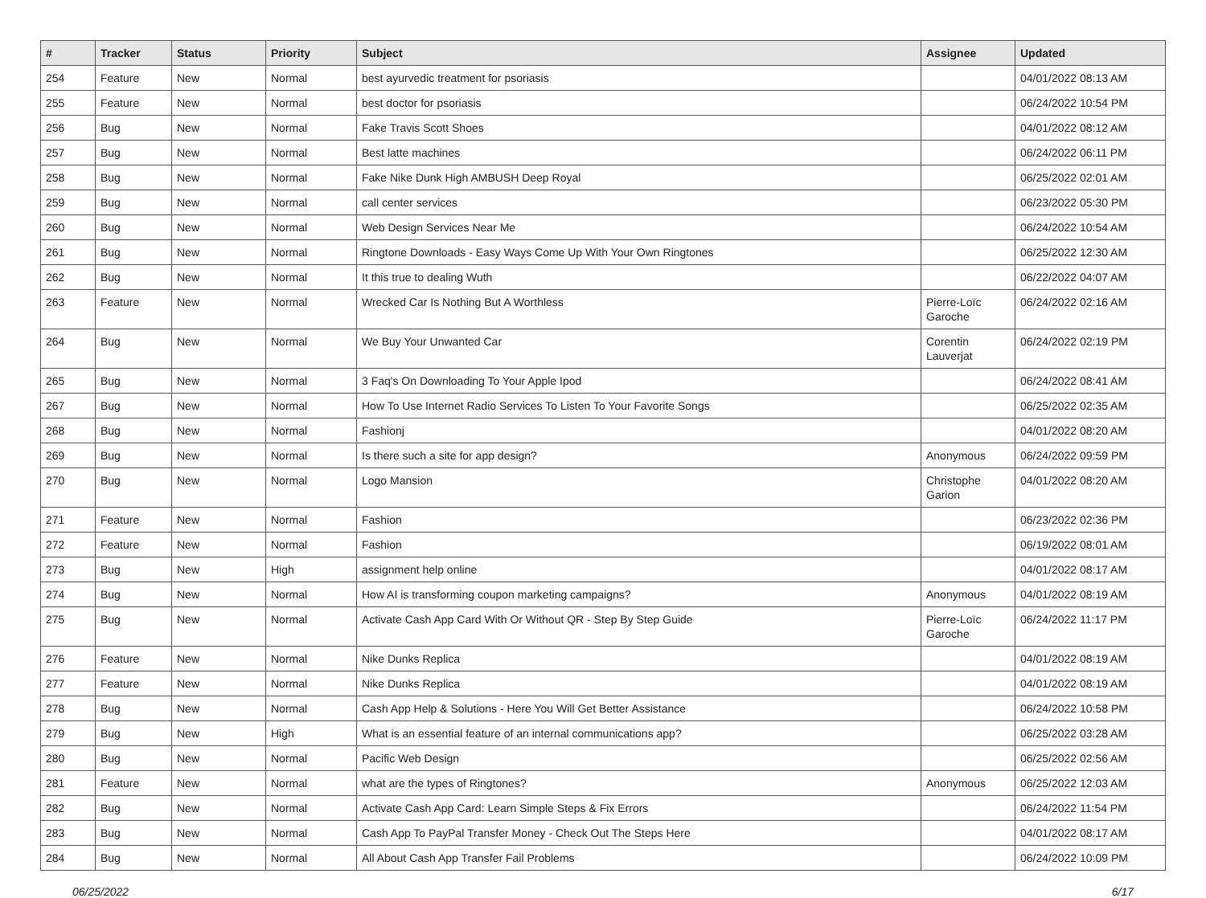| # | Tracker | Status | Priority | Subject | Assignee | Updated |
| --- | --- | --- | --- | --- | --- | --- |
| 254 | Feature | New | Normal | best ayurvedic treatment for psoriasis | | 04/01/2022 08:13 AM |
| 255 | Feature | New | Normal | best doctor for psoriasis | | 06/24/2022 10:54 PM |
| 256 | Bug | New | Normal | Fake Travis Scott Shoes | | 04/01/2022 08:12 AM |
| 257 | Bug | New | Normal | Best latte machines | | 06/24/2022 06:11 PM |
| 258 | Bug | New | Normal | Fake Nike Dunk High AMBUSH Deep Royal | | 06/25/2022 02:01 AM |
| 259 | Bug | New | Normal | call center services | | 06/23/2022 05:30 PM |
| 260 | Bug | New | Normal | Web Design Services Near Me | | 06/24/2022 10:54 AM |
| 261 | Bug | New | Normal | Ringtone Downloads - Easy Ways Come Up With Your Own Ringtones | | 06/25/2022 12:30 AM |
| 262 | Bug | New | Normal | It this true to dealing Wuth | | 06/22/2022 04:07 AM |
| 263 | Feature | New | Normal | Wrecked Car Is Nothing But A Worthless | Pierre-Loïc Garoche | 06/24/2022 02:16 AM |
| 264 | Bug | New | Normal | We Buy Your Unwanted Car | Corentin Lauverjat | 06/24/2022 02:19 PM |
| 265 | Bug | New | Normal | 3 Faq's On Downloading To Your Apple Ipod | | 06/24/2022 08:41 AM |
| 267 | Bug | New | Normal | How To Use Internet Radio Services To Listen To Your Favorite Songs | | 06/25/2022 02:35 AM |
| 268 | Bug | New | Normal | Fashionj | | 04/01/2022 08:20 AM |
| 269 | Bug | New | Normal | Is there such a site for app design? | Anonymous | 06/24/2022 09:59 PM |
| 270 | Bug | New | Normal | Logo Mansion | Christophe Garion | 04/01/2022 08:20 AM |
| 271 | Feature | New | Normal | Fashion | | 06/23/2022 02:36 PM |
| 272 | Feature | New | Normal | Fashion | | 06/19/2022 08:01 AM |
| 273 | Bug | New | High | assignment help online | | 04/01/2022 08:17 AM |
| 274 | Bug | New | Normal | How AI is transforming coupon marketing campaigns? | Anonymous | 04/01/2022 08:19 AM |
| 275 | Bug | New | Normal | Activate Cash App Card With Or Without QR - Step By Step Guide | Pierre-Loïc Garoche | 06/24/2022 11:17 PM |
| 276 | Feature | New | Normal | Nike Dunks Replica | | 04/01/2022 08:19 AM |
| 277 | Feature | New | Normal | Nike Dunks Replica | | 04/01/2022 08:19 AM |
| 278 | Bug | New | Normal | Cash App Help & Solutions - Here You Will Get Better Assistance | | 06/24/2022 10:58 PM |
| 279 | Bug | New | High | What is an essential feature of an internal communications app? | | 06/25/2022 03:28 AM |
| 280 | Bug | New | Normal | Pacific Web Design | | 06/25/2022 02:56 AM |
| 281 | Feature | New | Normal | what are the types of Ringtones? | Anonymous | 06/25/2022 12:03 AM |
| 282 | Bug | New | Normal | Activate Cash App Card: Learn Simple Steps & Fix Errors | | 06/24/2022 11:54 PM |
| 283 | Bug | New | Normal | Cash App To PayPal Transfer Money - Check Out The Steps Here | | 04/01/2022 08:17 AM |
| 284 | Bug | New | Normal | All About Cash App Transfer Fail Problems | | 06/24/2022 10:09 PM |
06/25/2022 6/17